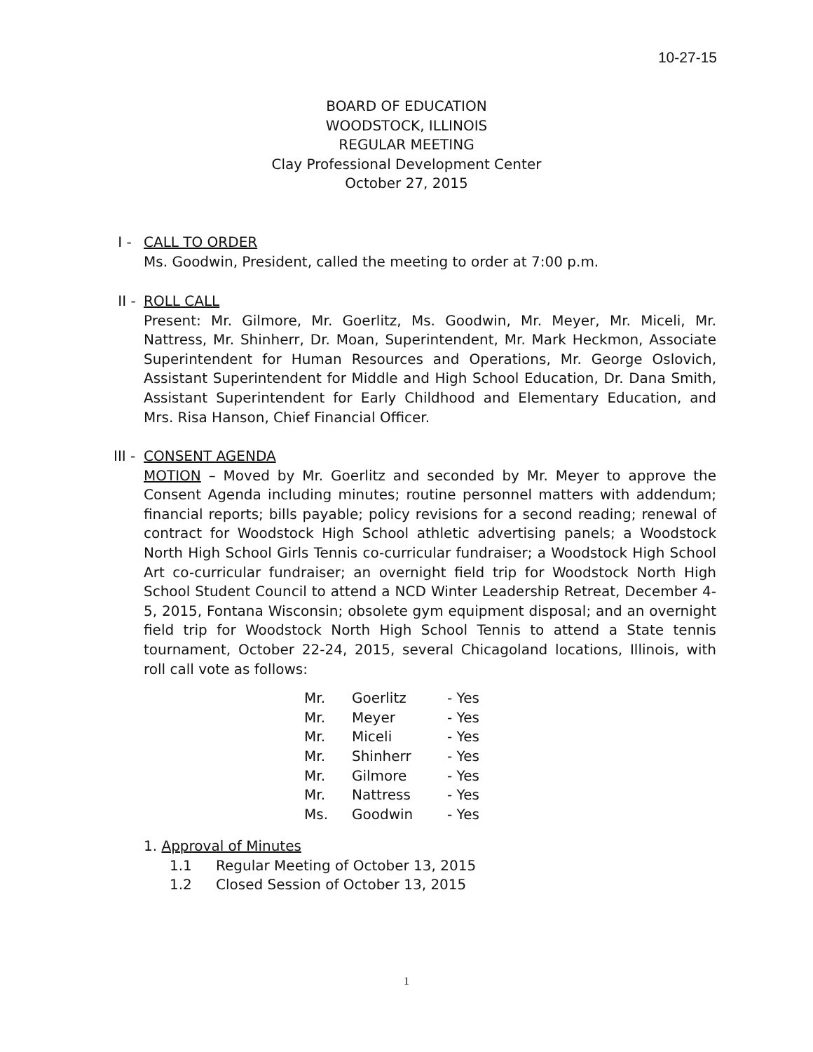10-27-15
BOARD OF EDUCATION
WOODSTOCK, ILLINOIS
REGULAR MEETING
Clay Professional Development Center
October 27, 2015
I - CALL TO ORDER
Ms. Goodwin, President, called the meeting to order at 7:00 p.m.
II - ROLL CALL
Present: Mr. Gilmore, Mr. Goerlitz, Ms. Goodwin, Mr. Meyer, Mr. Miceli, Mr. Nattress, Mr. Shinherr, Dr. Moan, Superintendent, Mr. Mark Heckmon, Associate Superintendent for Human Resources and Operations, Mr. George Oslovich, Assistant Superintendent for Middle and High School Education, Dr. Dana Smith, Assistant Superintendent for Early Childhood and Elementary Education, and Mrs. Risa Hanson, Chief Financial Officer.
III - CONSENT AGENDA
MOTION – Moved by Mr. Goerlitz and seconded by Mr. Meyer to approve the Consent Agenda including minutes; routine personnel matters with addendum; financial reports; bills payable; policy revisions for a second reading; renewal of contract for Woodstock High School athletic advertising panels; a Woodstock North High School Girls Tennis co-curricular fundraiser; a Woodstock High School Art co-curricular fundraiser; an overnight field trip for Woodstock North High School Student Council to attend a NCD Winter Leadership Retreat, December 4-5, 2015, Fontana Wisconsin; obsolete gym equipment disposal; and an overnight field trip for Woodstock North High School Tennis to attend a State tennis tournament, October 22-24, 2015, several Chicagoland locations, Illinois, with roll call vote as follows:
| Mr. | Goerlitz | - Yes |
| Mr. | Meyer | - Yes |
| Mr. | Miceli | - Yes |
| Mr. | Shinherr | - Yes |
| Mr. | Gilmore | - Yes |
| Mr. | Nattress | - Yes |
| Ms. | Goodwin | - Yes |
1. Approval of Minutes
1.1 Regular Meeting of October 13, 2015
1.2 Closed Session of October 13, 2015
1